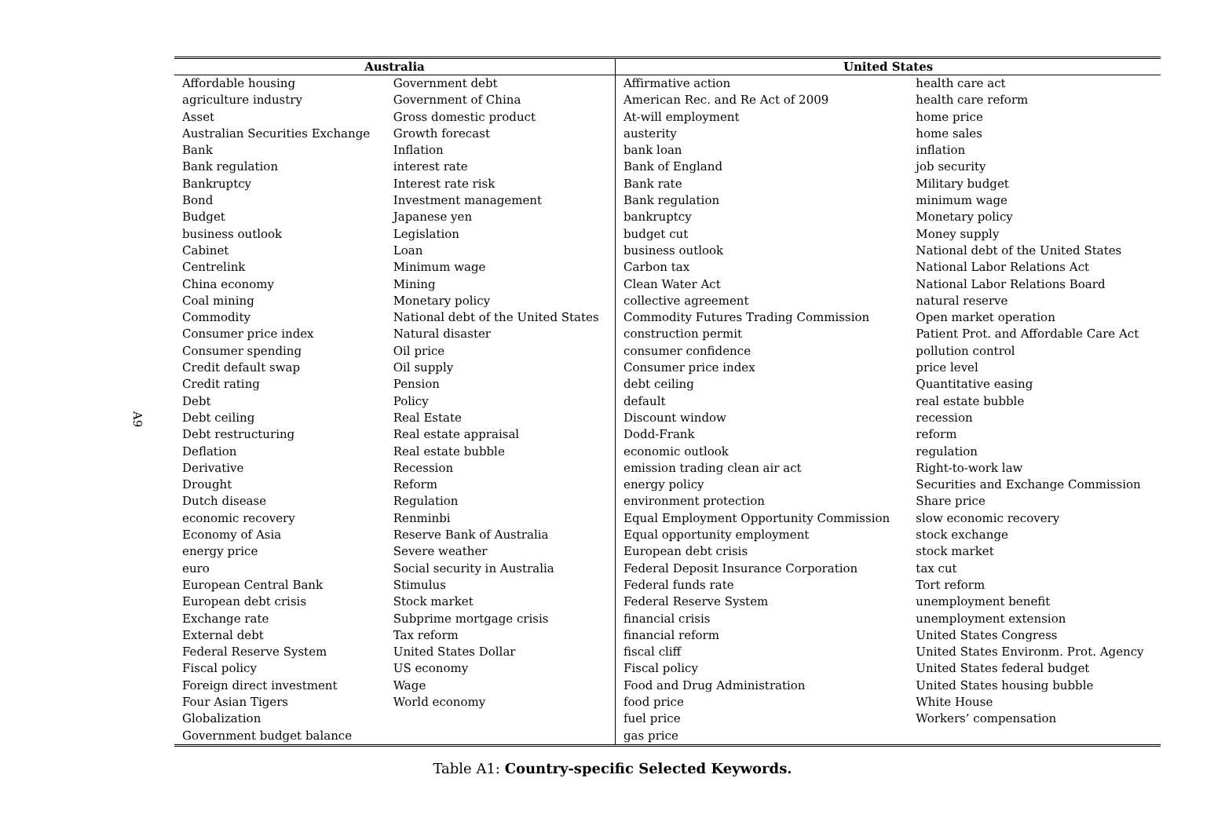A9
| Australia | | United States | |
| --- | --- | --- | --- |
| Affordable housing | Government debt | Affirmative action | health care act |
| agriculture industry | Government of China | American Rec. and Re Act of 2009 | health care reform |
| Asset | Gross domestic product | At-will employment | home price |
| Australian Securities Exchange | Growth forecast | austerity | home sales |
| Bank | Inflation | bank loan | inflation |
| Bank regulation | interest rate | Bank of England | job security |
| Bankruptcy | Interest rate risk | Bank rate | Military budget |
| Bond | Investment management | Bank regulation | minimum wage |
| Budget | Japanese yen | bankruptcy | Monetary policy |
| business outlook | Legislation | budget cut | Money supply |
| Cabinet | Loan | business outlook | National debt of the United States |
| Centrelink | Minimum wage | Carbon tax | National Labor Relations Act |
| China economy | Mining | Clean Water Act | National Labor Relations Board |
| Coal mining | Monetary policy | collective agreement | natural reserve |
| Commodity | National debt of the United States | Commodity Futures Trading Commission | Open market operation |
| Consumer price index | Natural disaster | construction permit | Patient Prot. and Affordable Care Act |
| Consumer spending | Oil price | consumer confidence | pollution control |
| Credit default swap | Oil supply | Consumer price index | price level |
| Credit rating | Pension | debt ceiling | Quantitative easing |
| Debt | Policy | default | real estate bubble |
| Debt ceiling | Real Estate | Discount window | recession |
| Debt restructuring | Real estate appraisal | Dodd-Frank | reform |
| Deflation | Real estate bubble | economic outlook | regulation |
| Derivative | Recession | emission trading clean air act | Right-to-work law |
| Drought | Reform | energy policy | Securities and Exchange Commission |
| Dutch disease | Regulation | environment protection | Share price |
| economic recovery | Renminbi | Equal Employment Opportunity Commission | slow economic recovery |
| Economy of Asia | Reserve Bank of Australia | Equal opportunity employment | stock exchange |
| energy price | Severe weather | European debt crisis | stock market |
| euro | Social security in Australia | Federal Deposit Insurance Corporation | tax cut |
| European Central Bank | Stimulus | Federal funds rate | Tort reform |
| European debt crisis | Stock market | Federal Reserve System | unemployment benefit |
| Exchange rate | Subprime mortgage crisis | financial crisis | unemployment extension |
| External debt | Tax reform | financial reform | United States Congress |
| Federal Reserve System | United States Dollar | fiscal cliff | United States Environm. Prot. Agency |
| Fiscal policy | US economy | Fiscal policy | United States federal budget |
| Foreign direct investment | Wage | Food and Drug Administration | United States housing bubble |
| Four Asian Tigers | World economy | food price | White House |
| Globalization | | fuel price | Workers’ compensation |
| Government budget balance | | gas price | |
Table A1: Country-specific Selected Keywords.